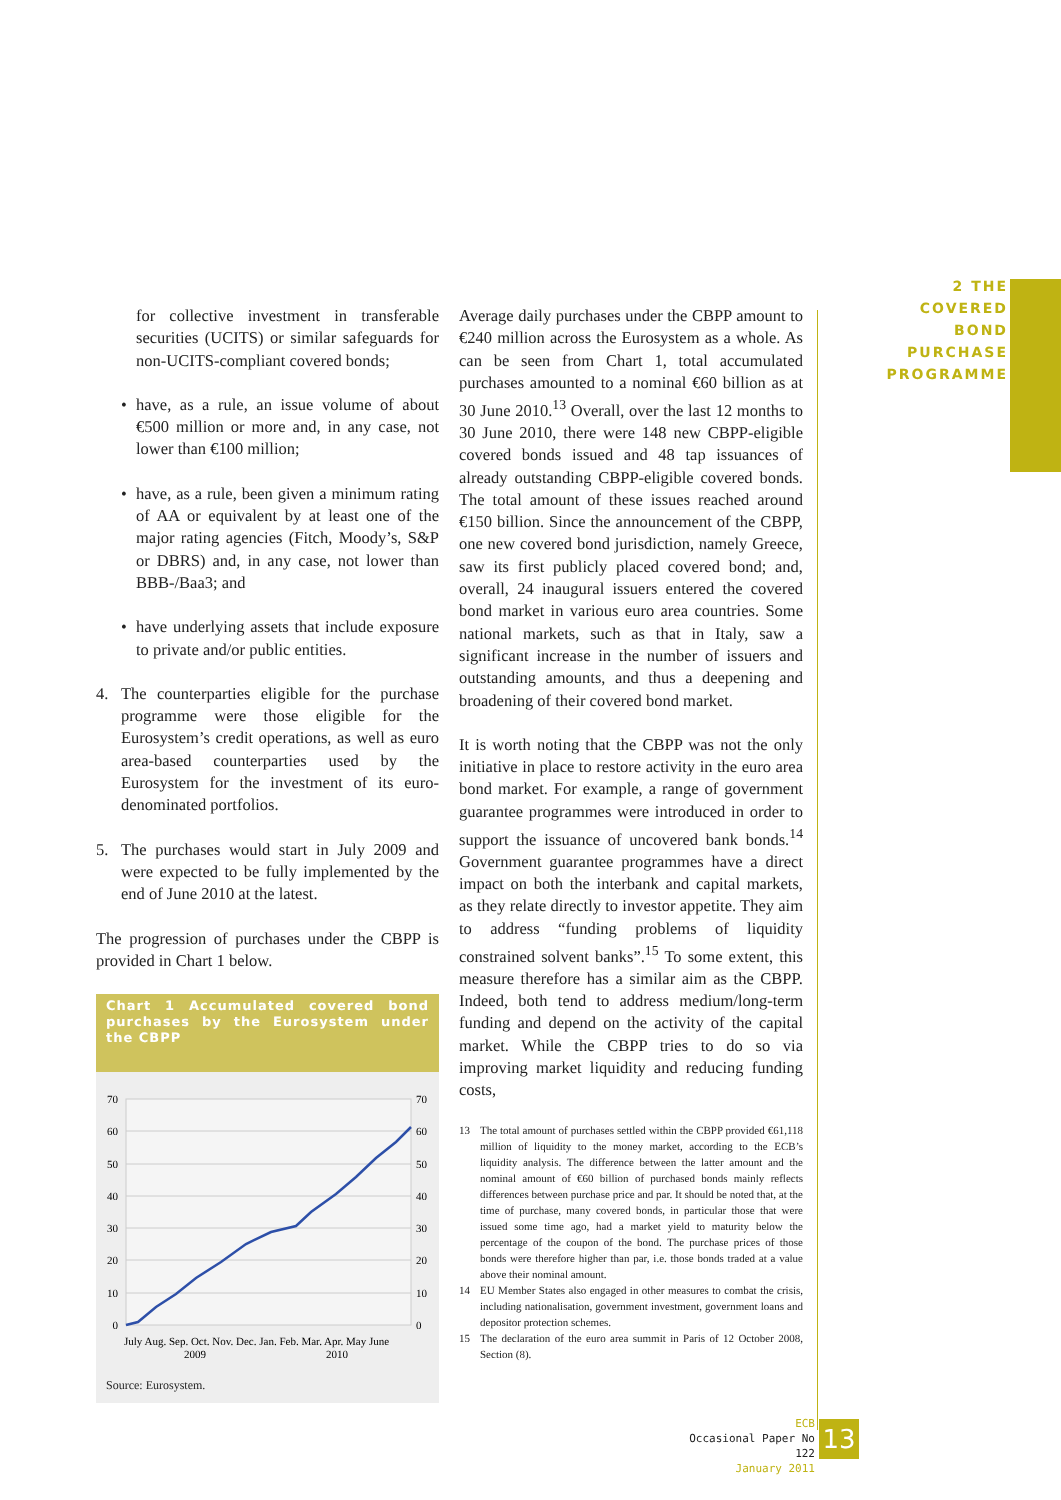2 THE COVERED
BOND PURCHASE
PROGRAMME
for collective investment in transferable securities (UCITS) or similar safeguards for non-UCITS-compliant covered bonds;
• have, as a rule, an issue volume of about €500 million or more and, in any case, not lower than €100 million;
• have, as a rule, been given a minimum rating of AA or equivalent by at least one of the major rating agencies (Fitch, Moody’s, S&P or DBRS) and, in any case, not lower than BBB-/Baa3; and
• have underlying assets that include exposure to private and/or public entities.
4. The counterparties eligible for the purchase programme were those eligible for the Eurosystem’s credit operations, as well as euro area-based counterparties used by the Eurosystem for the investment of its euro-denominated portfolios.
5. The purchases would start in July 2009 and were expected to be fully implemented by the end of June 2010 at the latest.
The progression of purchases under the CBPP is provided in Chart 1 below.
Chart 1 Accumulated covered bond purchases by the Eurosystem under the CBPP
70
60
50
40
30
20
10
0
70
60
50
40
30
20
10
0
July Aug. Sep. Oct. Nov. Dec. Jan. Feb. Mar. Apr. May June
2009
2010
Source: Eurosystem.
Average daily purchases under the CBPP amount to €240 million across the Eurosystem as a whole. As can be seen from Chart 1, total accumulated purchases amounted to a nominal €60 billion as at 30 June 2010.<sup>13</sup> Overall, over the last 12 months to 30 June 2010, there were 148 new CBPP-eligible covered bonds issued and 48 tap issuances of already outstanding CBPP-eligible covered bonds. The total amount of these issues reached around €150 billion. Since the announcement of the CBPP, one new covered bond jurisdiction, namely Greece, saw its first publicly placed covered bond; and, overall, 24 inaugural issuers entered the covered bond market in various euro area countries. Some national markets, such as that in Italy, saw a significant increase in the number of issuers and outstanding amounts, and thus a deepening and broadening of their covered bond market.
It is worth noting that the CBPP was not the only initiative in place to restore activity in the euro area bond market. For example, a range of government guarantee programmes were introduced in order to support the issuance of uncovered bank bonds.<sup>14</sup> Government guarantee programmes have a direct impact on both the interbank and capital markets, as they relate directly to investor appetite. They aim to address “funding problems of liquidity constrained solvent banks”.<sup>15</sup> To some extent, this measure therefore has a similar aim as the CBPP. Indeed, both tend to address medium/long-term funding and depend on the activity of the capital market. While the CBPP tries to do so via improving market liquidity and reducing funding costs,
13 The total amount of purchases settled within the CBPP provided €61,118 million of liquidity to the money market, according to the ECB’s liquidity analysis. The difference between the latter amount and the nominal amount of €60 billion of purchased bonds mainly reflects differences between purchase price and par. It should be noted that, at the time of purchase, many covered bonds, in particular those that were issued some time ago, had a market yield to maturity below the percentage of the coupon of the bond. The purchase prices of those bonds were therefore higher than par, i.e. those bonds traded at a value above their nominal amount.
14 EU Member States also engaged in other measures to combat the crisis, including nationalisation, government investment, government loans and depositor protection schemes.
15 The declaration of the euro area summit in Paris of 12 October 2008, Section (8).
ECB
Occasional Paper No 122
January 2011
13